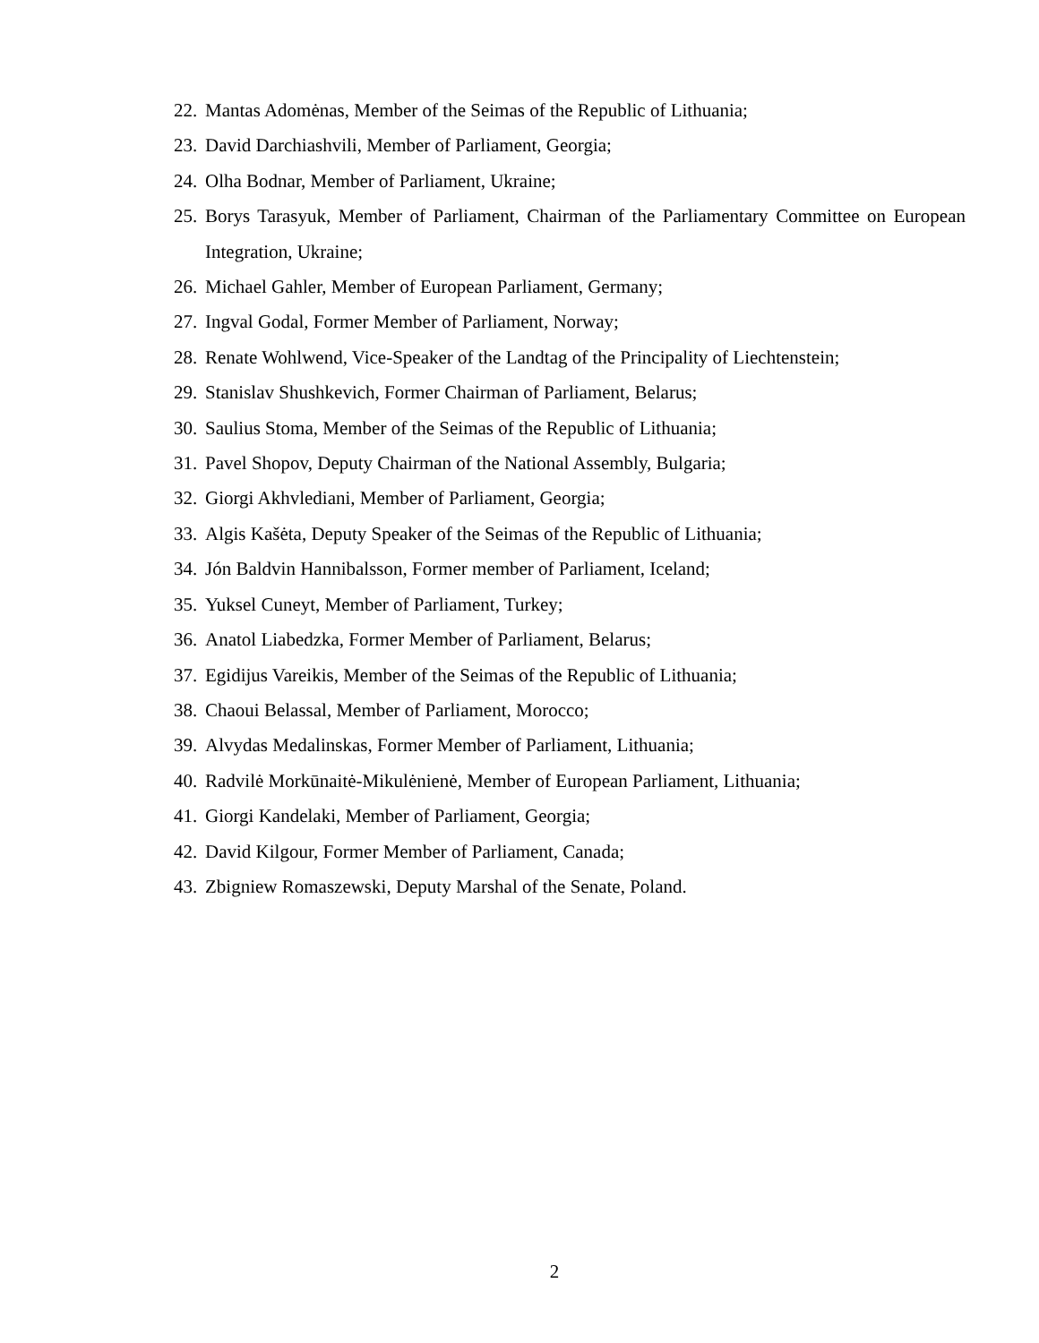22. Mantas Adomėnas, Member of the Seimas of the Republic of Lithuania;
23. David Darchiashvili, Member of Parliament, Georgia;
24. Olha Bodnar, Member of Parliament, Ukraine;
25. Borys Tarasyuk, Member of Parliament, Chairman of the Parliamentary Committee on European Integration, Ukraine;
26. Michael Gahler, Member of European Parliament, Germany;
27. Ingval Godal, Former Member of Parliament, Norway;
28. Renate Wohlwend, Vice-Speaker of the Landtag of the Principality of Liechtenstein;
29. Stanislav Shushkevich, Former Chairman of Parliament, Belarus;
30. Saulius Stoma, Member of the Seimas of the Republic of Lithuania;
31. Pavel Shopov, Deputy Chairman of the National Assembly, Bulgaria;
32. Giorgi Akhvlediani, Member of Parliament, Georgia;
33. Algis Kašėta, Deputy Speaker of the Seimas of the Republic of Lithuania;
34. Jón Baldvin Hannibalsson, Former member of Parliament, Iceland;
35. Yuksel Cuneyt, Member of Parliament, Turkey;
36. Anatol Liabedzka, Former Member of Parliament, Belarus;
37. Egidijus Vareikis, Member of the Seimas of the Republic of Lithuania;
38. Chaoui Belassal, Member of Parliament, Morocco;
39. Alvydas Medalinskas, Former Member of Parliament, Lithuania;
40. Radvilė Morkūnaitė-Mikulėnienė, Member of European Parliament, Lithuania;
41. Giorgi Kandelaki, Member of Parliament, Georgia;
42. David Kilgour, Former Member of Parliament, Canada;
43. Zbigniew Romaszewski, Deputy Marshal of the Senate, Poland.
2